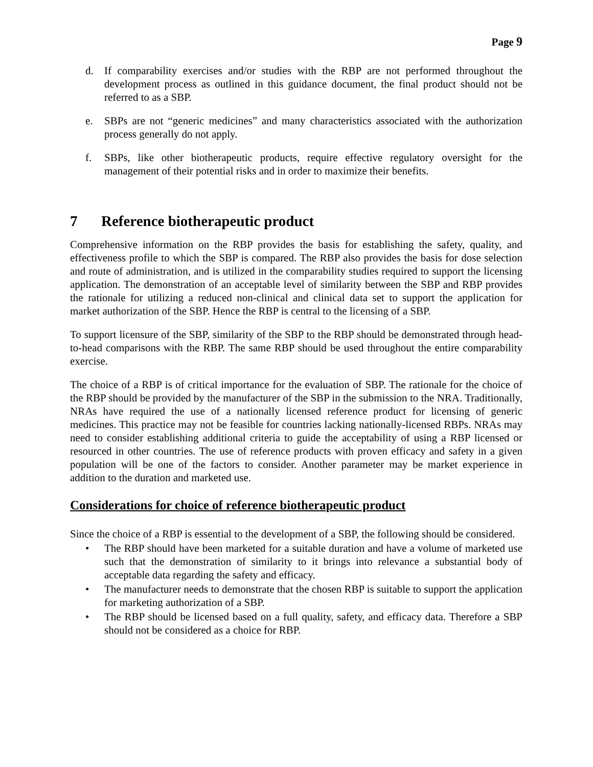Page 9
d. If comparability exercises and/or studies with the RBP are not performed throughout the development process as outlined in this guidance document, the final product should not be referred to as a SBP.
e. SBPs are not “generic medicines” and many characteristics associated with the authorization process generally do not apply.
f. SBPs, like other biotherapeutic products, require effective regulatory oversight for the management of their potential risks and in order to maximize their benefits.
7 Reference biotherapeutic product
Comprehensive information on the RBP provides the basis for establishing the safety, quality, and effectiveness profile to which the SBP is compared. The RBP also provides the basis for dose selection and route of administration, and is utilized in the comparability studies required to support the licensing application. The demonstration of an acceptable level of similarity between the SBP and RBP provides the rationale for utilizing a reduced non-clinical and clinical data set to support the application for market authorization of the SBP. Hence the RBP is central to the licensing of a SBP.
To support licensure of the SBP, similarity of the SBP to the RBP should be demonstrated through head-to-head comparisons with the RBP. The same RBP should be used throughout the entire comparability exercise.
The choice of a RBP is of critical importance for the evaluation of SBP. The rationale for the choice of the RBP should be provided by the manufacturer of the SBP in the submission to the NRA. Traditionally, NRAs have required the use of a nationally licensed reference product for licensing of generic medicines. This practice may not be feasible for countries lacking nationally-licensed RBPs. NRAs may need to consider establishing additional criteria to guide the acceptability of using a RBP licensed or resourced in other countries. The use of reference products with proven efficacy and safety in a given population will be one of the factors to consider. Another parameter may be market experience in addition to the duration and marketed use.
Considerations for choice of reference biotherapeutic product
Since the choice of a RBP is essential to the development of a SBP, the following should be considered.
• The RBP should have been marketed for a suitable duration and have a volume of marketed use such that the demonstration of similarity to it brings into relevance a substantial body of acceptable data regarding the safety and efficacy.
• The manufacturer needs to demonstrate that the chosen RBP is suitable to support the application for marketing authorization of a SBP.
• The RBP should be licensed based on a full quality, safety, and efficacy data. Therefore a SBP should not be considered as a choice for RBP.